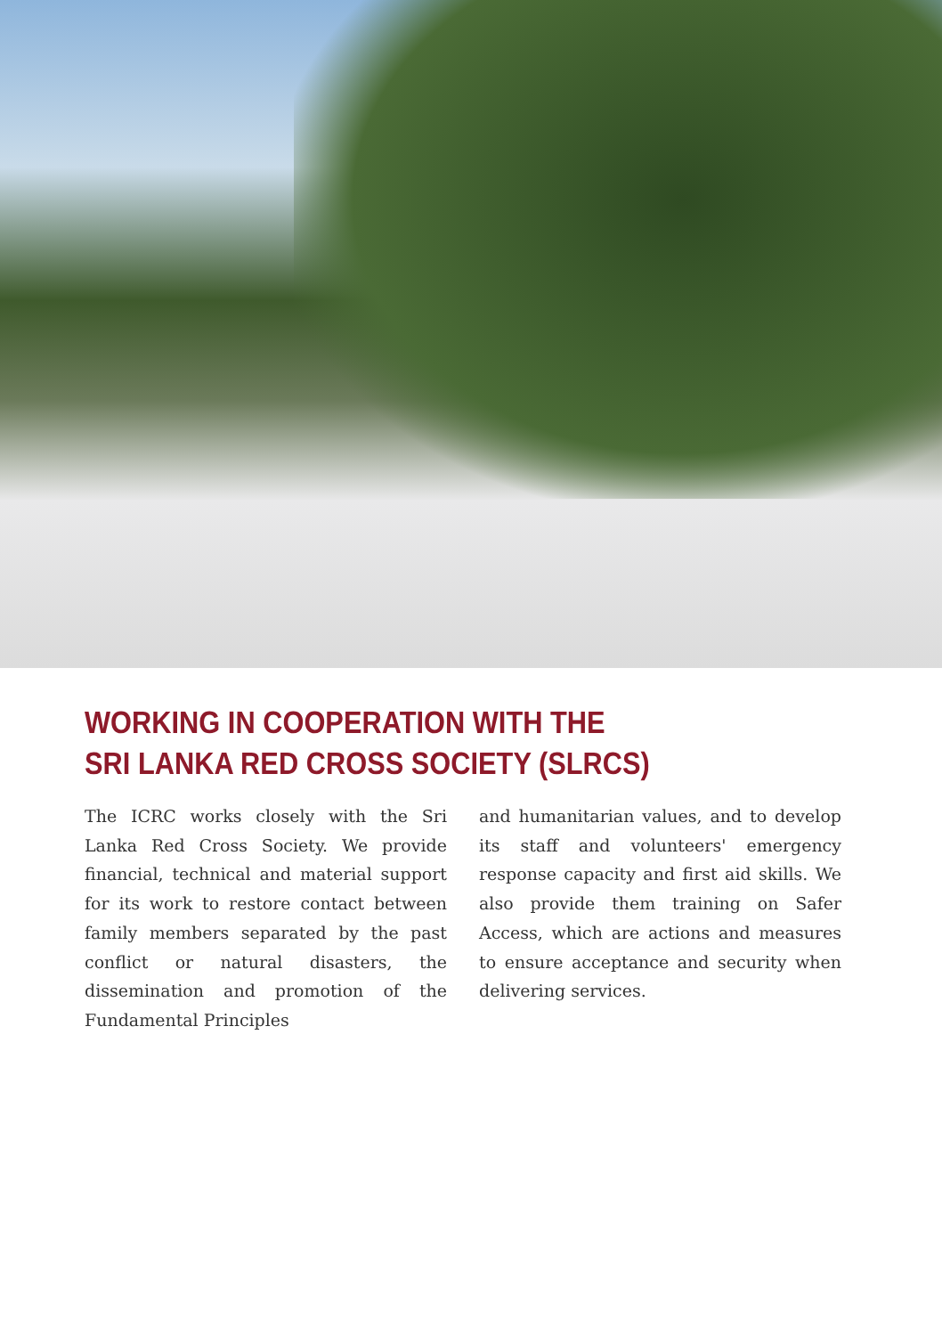WORKING IN COOPERATION WITH THE
SRI LANKA RED CROSS SOCIETY (SLRCS)
The ICRC works closely with the Sri Lanka Red Cross Society. We provide financial, technical and material support for its work to restore contact between family members separated by the past conflict or natural disasters, the dissemination and promotion of the Fundamental Principles
and humanitarian values, and to develop its staff and volunteers' emergency response capacity and first aid skills. We also provide them training on Safer Access, which are actions and measures to ensure acceptance and security when delivering services.